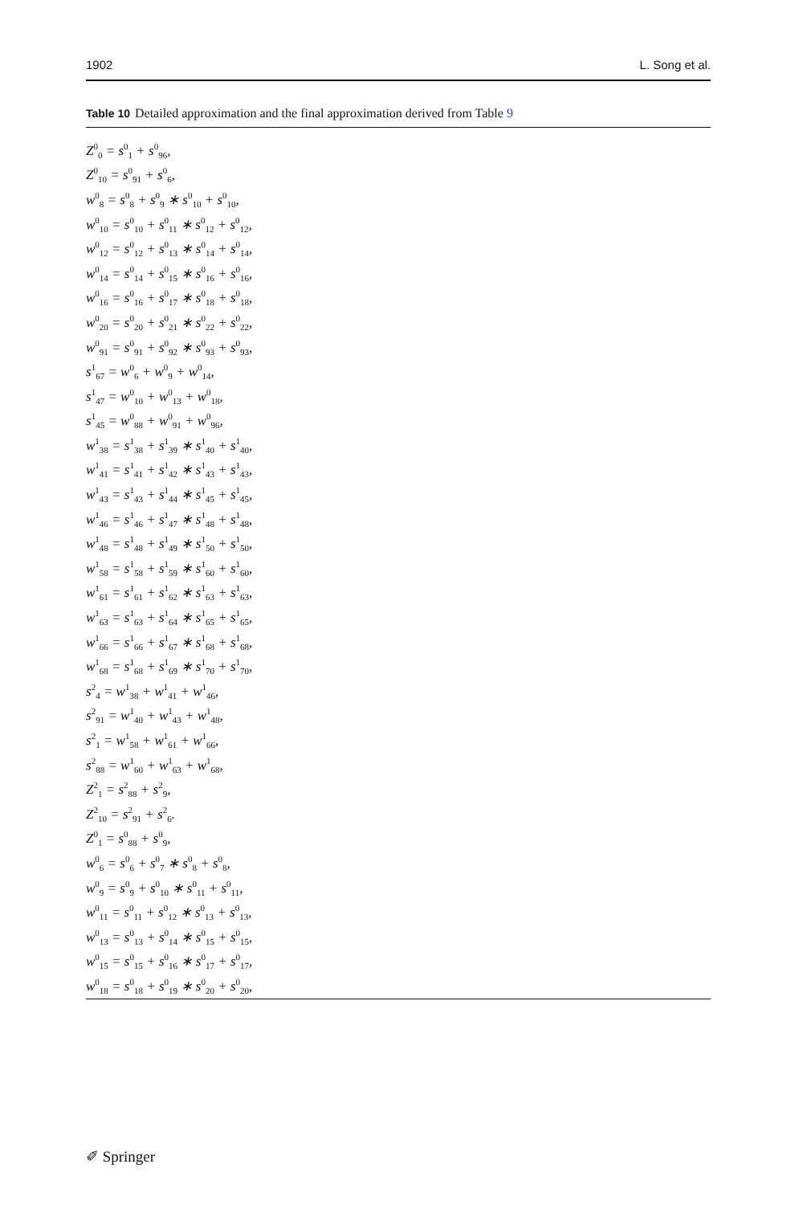1902 L. Song et al.
Table 10 Detailed approximation and the final approximation derived from Table 9
| Z<sup>0</sup><sub>0</sub> = s<sup>0</sup><sub>1</sub> + s<sup>0</sup><sub>96</sub>, |
| Z<sup>0</sup><sub>10</sub> = s<sup>0</sup><sub>91</sub> + s<sup>0</sup><sub>6</sub>, |
| w<sup>0</sup><sub>8</sub> = s<sup>0</sup><sub>8</sub> + s<sup>0</sup><sub>9</sub> ∗ s<sup>0</sup><sub>10</sub> + s<sup>0</sup><sub>10</sub>, |
| w<sup>0</sup><sub>10</sub> = s<sup>0</sup><sub>10</sub> + s<sup>0</sup><sub>11</sub> ∗ s<sup>0</sup><sub>12</sub> + s<sup>0</sup><sub>12</sub>, |
| w<sup>0</sup><sub>12</sub> = s<sup>0</sup><sub>12</sub> + s<sup>0</sup><sub>13</sub> ∗ s<sup>0</sup><sub>14</sub> + s<sup>0</sup><sub>14</sub>, |
| w<sup>0</sup><sub>14</sub> = s<sup>0</sup><sub>14</sub> + s<sup>0</sup><sub>15</sub> ∗ s<sup>0</sup><sub>16</sub> + s<sup>0</sup><sub>16</sub>, |
| w<sup>0</sup><sub>16</sub> = s<sup>0</sup><sub>16</sub> + s<sup>0</sup><sub>17</sub> ∗ s<sup>0</sup><sub>18</sub> + s<sup>0</sup><sub>18</sub>, |
| w<sup>0</sup><sub>20</sub> = s<sup>0</sup><sub>20</sub> + s<sup>0</sup><sub>21</sub> ∗ s<sup>0</sup><sub>22</sub> + s<sup>0</sup><sub>22</sub>, |
| w<sup>0</sup><sub>91</sub> = s<sup>0</sup><sub>91</sub> + s<sup>0</sup><sub>92</sub> ∗ s<sup>0</sup><sub>93</sub> + s<sup>0</sup><sub>93</sub>, |
| s<sup>1</sup><sub>67</sub> = w<sup>0</sup><sub>6</sub> + w<sup>0</sup><sub>9</sub> + w<sup>0</sup><sub>14</sub>, |
| s<sup>1</sup><sub>47</sub> = w<sup>0</sup><sub>10</sub> + w<sup>0</sup><sub>13</sub> + w<sup>0</sup><sub>18</sub>, |
| s<sup>1</sup><sub>45</sub> = w<sup>0</sup><sub>88</sub> + w<sup>0</sup><sub>91</sub> + w<sup>0</sup><sub>96</sub>, |
| w<sup>1</sup><sub>38</sub> = s<sup>1</sup><sub>38</sub> + s<sup>1</sup><sub>39</sub> ∗ s<sup>1</sup><sub>40</sub> + s<sup>1</sup><sub>40</sub>, |
| w<sup>1</sup><sub>41</sub> = s<sup>1</sup><sub>41</sub> + s<sup>1</sup><sub>42</sub> ∗ s<sup>1</sup><sub>43</sub> + s<sup>1</sup><sub>43</sub>, |
| w<sup>1</sup><sub>43</sub> = s<sup>1</sup><sub>43</sub> + s<sup>1</sup><sub>44</sub> ∗ s<sup>1</sup><sub>45</sub> + s<sup>1</sup><sub>45</sub>, |
| w<sup>1</sup><sub>46</sub> = s<sup>1</sup><sub>46</sub> + s<sup>1</sup><sub>47</sub> ∗ s<sup>1</sup><sub>48</sub> + s<sup>1</sup><sub>48</sub>, |
| w<sup>1</sup><sub>48</sub> = s<sup>1</sup><sub>48</sub> + s<sup>1</sup><sub>49</sub> ∗ s<sup>1</sup><sub>50</sub> + s<sup>1</sup><sub>50</sub>, |
| w<sup>1</sup><sub>58</sub> = s<sup>1</sup><sub>58</sub> + s<sup>1</sup><sub>59</sub> ∗ s<sup>1</sup><sub>60</sub> + s<sup>1</sup><sub>60</sub>, |
| w<sup>1</sup><sub>61</sub> = s<sup>1</sup><sub>61</sub> + s<sup>1</sup><sub>62</sub> ∗ s<sup>1</sup><sub>63</sub> + s<sup>1</sup><sub>63</sub>, |
| w<sup>1</sup><sub>63</sub> = s<sup>1</sup><sub>63</sub> + s<sup>1</sup><sub>64</sub> ∗ s<sup>1</sup><sub>65</sub> + s<sup>1</sup><sub>65</sub>, |
| w<sup>1</sup><sub>66</sub> = s<sup>1</sup><sub>66</sub> + s<sup>1</sup><sub>67</sub> ∗ s<sup>1</sup><sub>68</sub> + s<sup>1</sup><sub>68</sub>, |
| w<sup>1</sup><sub>68</sub> = s<sup>1</sup><sub>68</sub> + s<sup>1</sup><sub>69</sub> ∗ s<sup>1</sup><sub>70</sub> + s<sup>1</sup><sub>70</sub>, |
| s<sup>2</sup><sub>4</sub> = w<sup>1</sup><sub>38</sub> + w<sup>1</sup><sub>41</sub> + w<sup>1</sup><sub>46</sub>, |
| s<sup>2</sup><sub>91</sub> = w<sup>1</sup><sub>40</sub> + w<sup>1</sup><sub>43</sub> + w<sup>1</sup><sub>48</sub>, |
| s<sup>2</sup><sub>1</sub> = w<sup>1</sup><sub>58</sub> + w<sup>1</sup><sub>61</sub> + w<sup>1</sup><sub>66</sub>, |
| s<sup>2</sup><sub>88</sub> = w<sup>1</sup><sub>60</sub> + w<sup>1</sup><sub>63</sub> + w<sup>1</sup><sub>68</sub>, |
| Z<sup>2</sup><sub>1</sub> = s<sup>2</sup><sub>88</sub> + s<sup>2</sup><sub>9</sub>, |
| Z<sup>2</sup><sub>10</sub> = s<sup>2</sup><sub>91</sub> + s<sup>2</sup><sub>6</sub>. |
| Z<sup>0</sup><sub>1</sub> = s<sup>0</sup><sub>88</sub> + s<sup>0</sup><sub>9</sub>, |
| w<sup>0</sup><sub>6</sub> = s<sup>0</sup><sub>6</sub> + s<sup>0</sup><sub>7</sub> ∗ s<sup>0</sup><sub>8</sub> + s<sup>0</sup><sub>8</sub>, |
| w<sup>0</sup><sub>9</sub> = s<sup>0</sup><sub>9</sub> + s<sup>0</sup><sub>10</sub> ∗ s<sup>0</sup><sub>11</sub> + s<sup>0</sup><sub>11</sub>, |
| w<sup>0</sup><sub>11</sub> = s<sup>0</sup><sub>11</sub> + s<sup>0</sup><sub>12</sub> ∗ s<sup>0</sup><sub>13</sub> + s<sup>0</sup><sub>13</sub>, |
| w<sup>0</sup><sub>13</sub> = s<sup>0</sup><sub>13</sub> + s<sup>0</sup><sub>14</sub> ∗ s<sup>0</sup><sub>15</sub> + s<sup>0</sup><sub>15</sub>, |
| w<sup>0</sup><sub>15</sub> = s<sup>0</sup><sub>15</sub> + s<sup>0</sup><sub>16</sub> ∗ s<sup>0</sup><sub>17</sub> + s<sup>0</sup><sub>17</sub>, |
| w<sup>0</sup><sub>18</sub> = s<sup>0</sup><sub>18</sub> + s<sup>0</sup><sub>19</sub> ∗ s<sup>0</sup><sub>20</sub> + s<sup>0</sup><sub>20</sub>, |
✐ Springer